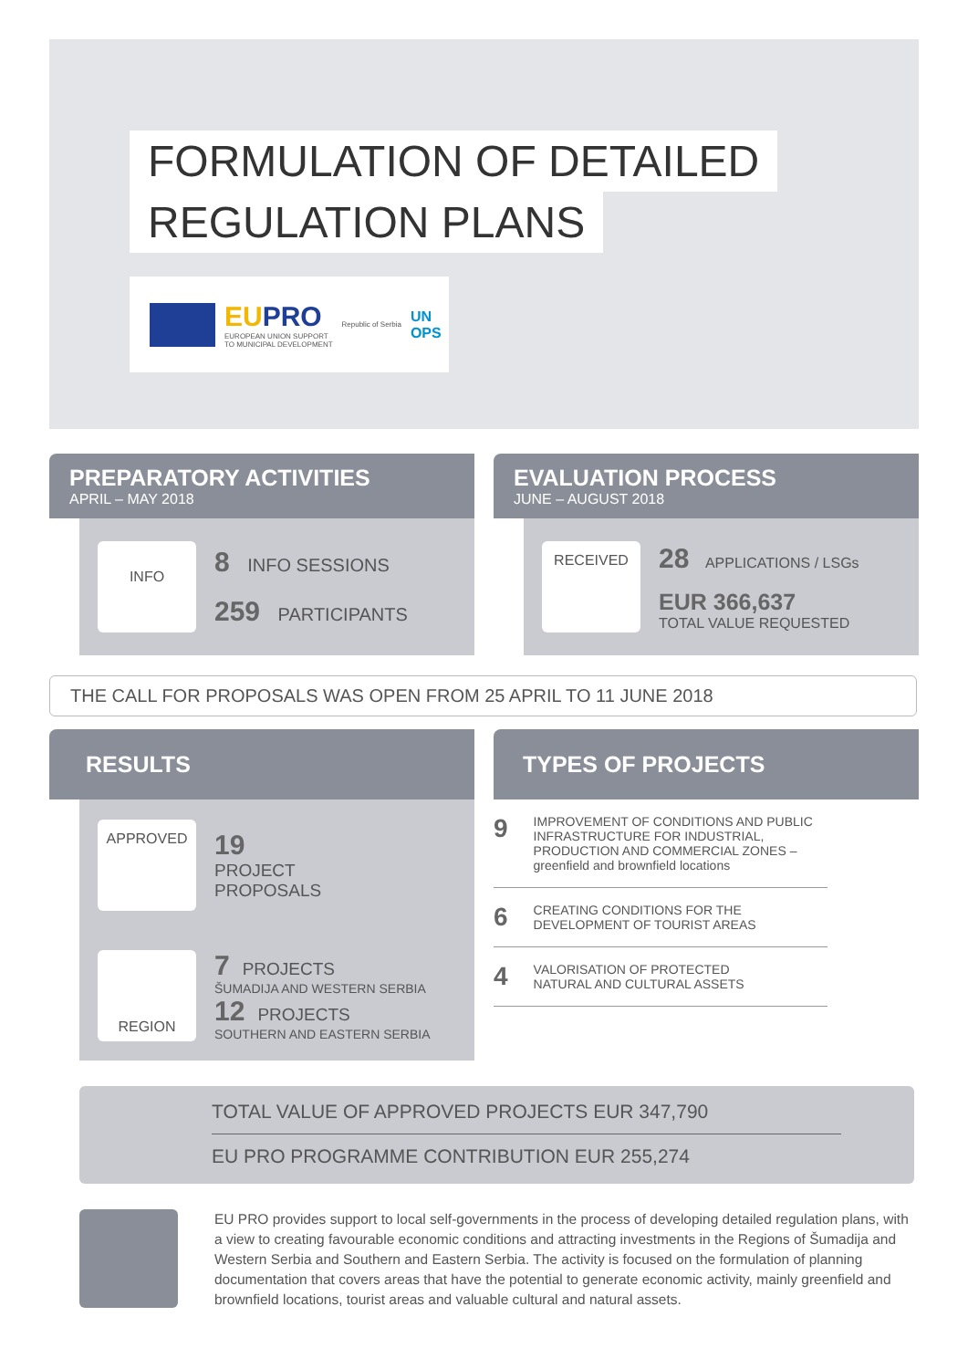FORMULATION OF DETAILED
REGULATION PLANS
EUPRO
EUROPEAN UNION SUPPORT
TO MUNICIPAL DEVELOPMENT
Republic of Serbia
UN
OPS
PREPARATORY ACTIVITIES
APRIL – MAY 2018
INFO
8 INFO SESSIONS
259 PARTICIPANTS
EVALUATION PROCESS
JUNE – AUGUST 2018
RECEIVED
28 APPLICATIONS / LSGs
EUR 366,637
TOTAL VALUE REQUESTED
THE CALL FOR PROPOSALS WAS OPEN FROM 25 APRIL TO 11 JUNE 2018
RESULTS
APPROVED
19
PROJECT
PROPOSALS
REGION
7 PROJECTS
ŠUMADIJA AND WESTERN SERBIA
12 PROJECTS
SOUTHERN AND EASTERN SERBIA
TYPES OF PROJECTS
9
IMPROVEMENT OF CONDITIONS AND PUBLIC INFRASTRUCTURE FOR INDUSTRIAL, PRODUCTION AND COMMERCIAL ZONES – greenfield and brownfield locations
6
CREATING CONDITIONS FOR THE
DEVELOPMENT OF TOURIST AREAS
4
VALORISATION OF PROTECTED
NATURAL AND CULTURAL ASSETS
TOTAL VALUE OF APPROVED PROJECTS EUR 347,790
EU PRO PROGRAMME CONTRIBUTION EUR 255,274
EU PRO provides support to local self-governments in the process of developing detailed regulation plans, with a view to creating favourable economic conditions and attracting investments in the Regions of Šumadija and Western Serbia and Southern and Eastern Serbia. The activity is focused on the formulation of planning documentation that covers areas that have the potential to generate economic activity, mainly greenfield and brownfield locations, tourist areas and valuable cultural and natural assets.